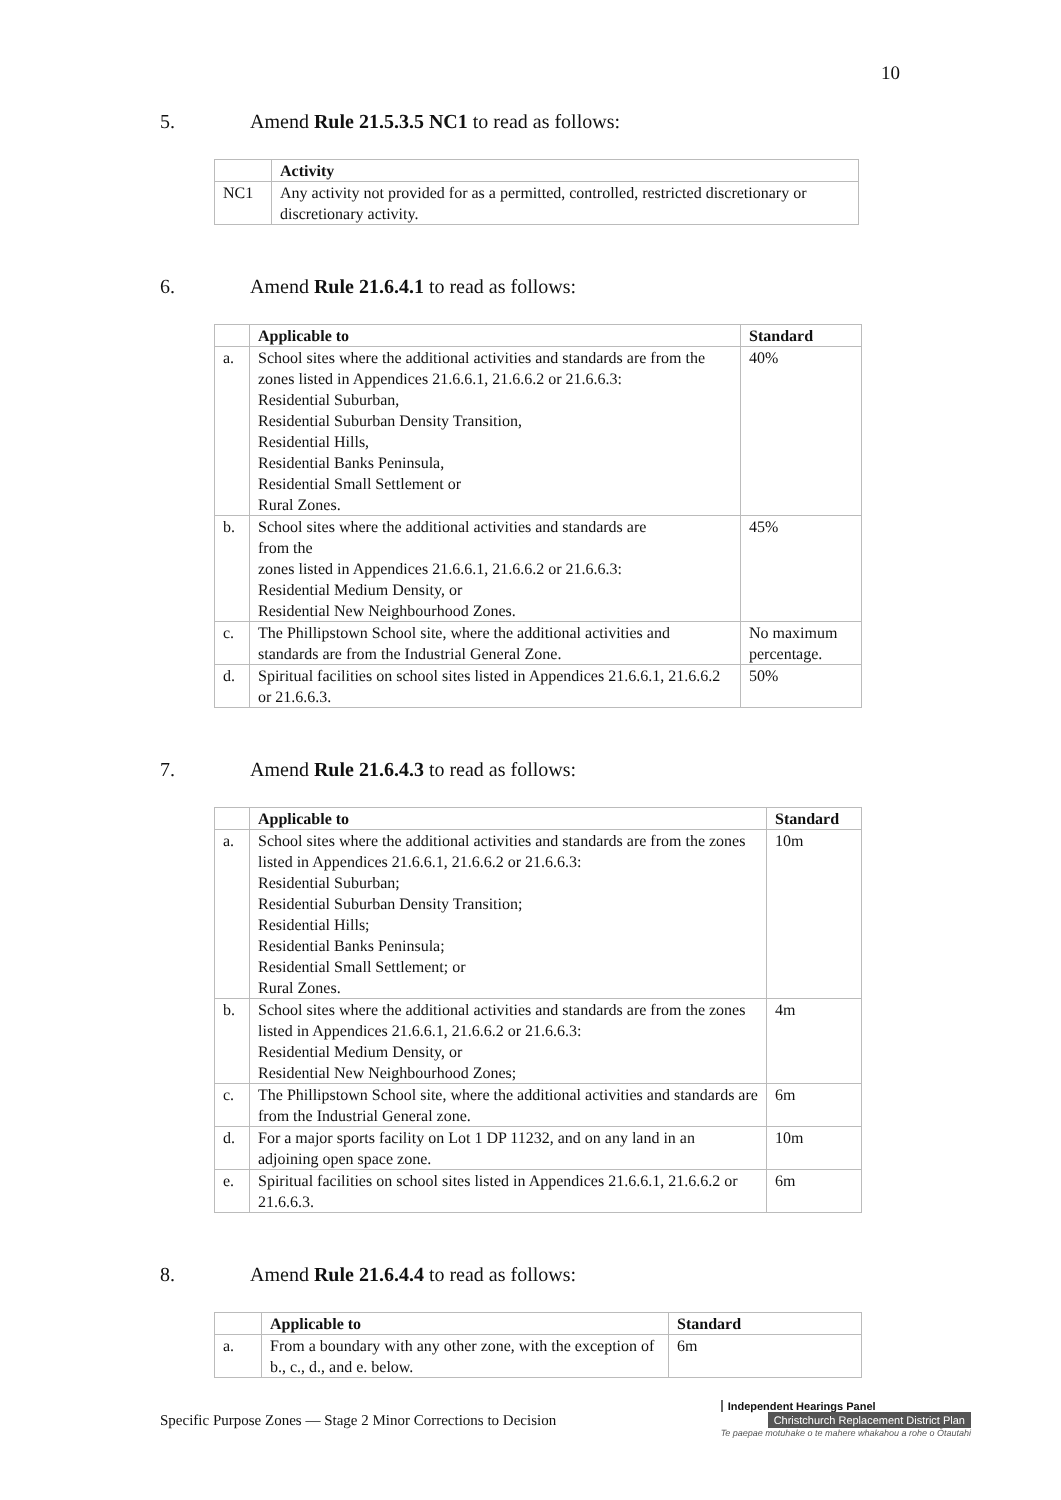10
5. Amend Rule 21.5.3.5 NC1 to read as follows:
| | Activity |
| --- | --- |
| NC1 | Any activity not provided for as a permitted, controlled, restricted discretionary or discretionary activity. |
6. Amend Rule 21.6.4.1 to read as follows:
| | Applicable to | Standard |
| --- | --- | --- |
| a. | School sites where the additional activities and standards are from the zones listed in Appendices 21.6.6.1, 21.6.6.2 or 21.6.6.3: Residential Suburban, Residential Suburban Density Transition, Residential Hills, Residential Banks Peninsula, Residential Small Settlement or Rural Zones. | 40% |
| b. | School sites where the additional activities and standards are from the zones listed in Appendices 21.6.6.1, 21.6.6.2 or 21.6.6.3: Residential Medium Density, or Residential New Neighbourhood Zones. | 45% |
| c. | The Phillipstown School site, where the additional activities and standards are from the Industrial General Zone. | No maximum percentage. |
| d. | Spiritual facilities on school sites listed in Appendices 21.6.6.1, 21.6.6.2 or 21.6.6.3. | 50% |
7. Amend Rule 21.6.4.3 to read as follows:
| | Applicable to | Standard |
| --- | --- | --- |
| a. | School sites where the additional activities and standards are from the zones listed in Appendices 21.6.6.1, 21.6.6.2 or 21.6.6.3: Residential Suburban; Residential Suburban Density Transition; Residential Hills; Residential Banks Peninsula; Residential Small Settlement; or Rural Zones. | 10m |
| b. | School sites where the additional activities and standards are from the zones listed in Appendices 21.6.6.1, 21.6.6.2 or 21.6.6.3: Residential Medium Density, or Residential New Neighbourhood Zones; | 4m |
| c. | The Phillipstown School site, where the additional activities and standards are from the Industrial General zone. | 6m |
| d. | For a major sports facility on Lot 1 DP 11232, and on any land in an adjoining open space zone. | 10m |
| e. | Spiritual facilities on school sites listed in Appendices 21.6.6.1, 21.6.6.2 or 21.6.6.3. | 6m |
8. Amend Rule 21.6.4.4 to read as follows:
| | Applicable to | Standard |
| --- | --- | --- |
| a. | From a boundary with any other zone, with the exception of b., c., d., and e. below. | 6m |
Specific Purpose Zones — Stage 2 Minor Corrections to Decision
Independent Hearings Panel
Christchurch Replacement District Plan
Te paepae motuhake o te mahere whakahou a rohe o Ōtautahi